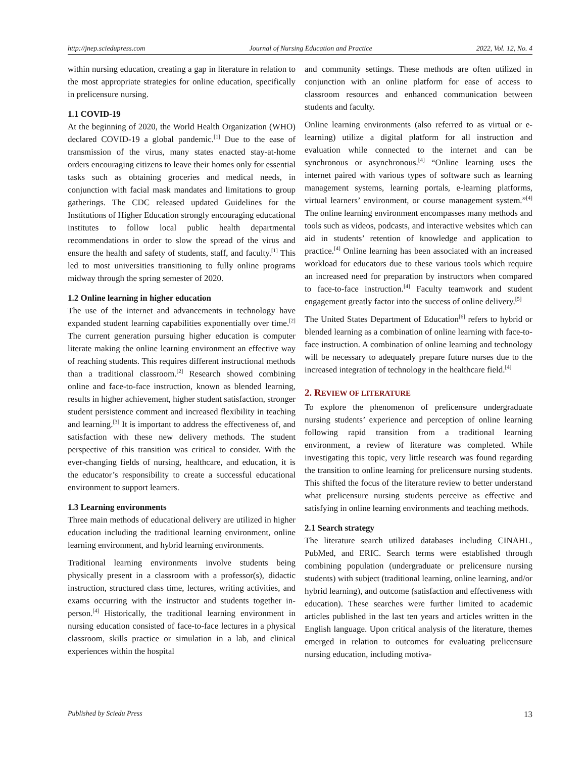http://jnep.sciedupress.com Journal of Nursing Education and Practice 2022, Vol. 12, No. 4
within nursing education, creating a gap in literature in relation to the most appropriate strategies for online education, specifically in prelicensure nursing.
1.1 COVID-19
At the beginning of 2020, the World Health Organization (WHO) declared COVID-19 a global pandemic.<sup>[1]</sup> Due to the ease of transmission of the virus, many states enacted stay-at-home orders encouraging citizens to leave their homes only for essential tasks such as obtaining groceries and medical needs, in conjunction with facial mask mandates and limitations to group gatherings. The CDC released updated Guidelines for the Institutions of Higher Education strongly encouraging educational institutes to follow local public health departmental recommendations in order to slow the spread of the virus and ensure the health and safety of students, staff, and faculty.<sup>[1]</sup> This led to most universities transitioning to fully online programs midway through the spring semester of 2020.
1.2 Online learning in higher education
The use of the internet and advancements in technology have expanded student learning capabilities exponentially over time.<sup>[2]</sup> The current generation pursuing higher education is computer literate making the online learning environment an effective way of reaching students. This requires different instructional methods than a traditional classroom.<sup>[2]</sup> Research showed combining online and face-to-face instruction, known as blended learning, results in higher achievement, higher student satisfaction, stronger student persistence comment and increased flexibility in teaching and learning.<sup>[3]</sup> It is important to address the effectiveness of, and satisfaction with these new delivery methods. The student perspective of this transition was critical to consider. With the ever-changing fields of nursing, healthcare, and education, it is the educator’s responsibility to create a successful educational environment to support learners.
1.3 Learning environments
Three main methods of educational delivery are utilized in higher education including the traditional learning environment, online learning environment, and hybrid learning environments.
Traditional learning environments involve students being physically present in a classroom with a professor(s), didactic instruction, structured class time, lectures, writing activities, and exams occurring with the instructor and students together in-person.<sup>[4]</sup> Historically, the traditional learning environment in nursing education consisted of face-to-face lectures in a physical classroom, skills practice or simulation in a lab, and clinical experiences within the hospital
and community settings. These methods are often utilized in conjunction with an online platform for ease of access to classroom resources and enhanced communication between students and faculty.
Online learning environments (also referred to as virtual or e-learning) utilize a digital platform for all instruction and evaluation while connected to the internet and can be synchronous or asynchronous.<sup>[4]</sup> “Online learning uses the internet paired with various types of software such as learning management systems, learning portals, e-learning platforms, virtual learners’ environment, or course management system.”<sup>[4]</sup> The online learning environment encompasses many methods and tools such as videos, podcasts, and interactive websites which can aid in students’ retention of knowledge and application to practice.<sup>[4]</sup> Online learning has been associated with an increased workload for educators due to these various tools which require an increased need for preparation by instructors when compared to face-to-face instruction.<sup>[4]</sup> Faculty teamwork and student engagement greatly factor into the success of online delivery.<sup>[5]</sup>
The United States Department of Education<sup>[6]</sup> refers to hybrid or blended learning as a combination of online learning with face-to-face instruction. A combination of online learning and technology will be necessary to adequately prepare future nurses due to the increased integration of technology in the healthcare field.<sup>[4]</sup>
2. REVIEW OF LITERATURE
To explore the phenomenon of prelicensure undergraduate nursing students’ experience and perception of online learning following rapid transition from a traditional learning environment, a review of literature was completed. While investigating this topic, very little research was found regarding the transition to online learning for prelicensure nursing students. This shifted the focus of the literature review to better understand what prelicensure nursing students perceive as effective and satisfying in online learning environments and teaching methods.
2.1 Search strategy
The literature search utilized databases including CINAHL, PubMed, and ERIC. Search terms were established through combining population (undergraduate or prelicensure nursing students) with subject (traditional learning, online learning, and/or hybrid learning), and outcome (satisfaction and effectiveness with education). These searches were further limited to academic articles published in the last ten years and articles written in the English language. Upon critical analysis of the literature, themes emerged in relation to outcomes for evaluating prelicensure nursing education, including motiva-
Published by Sciedu Press 13